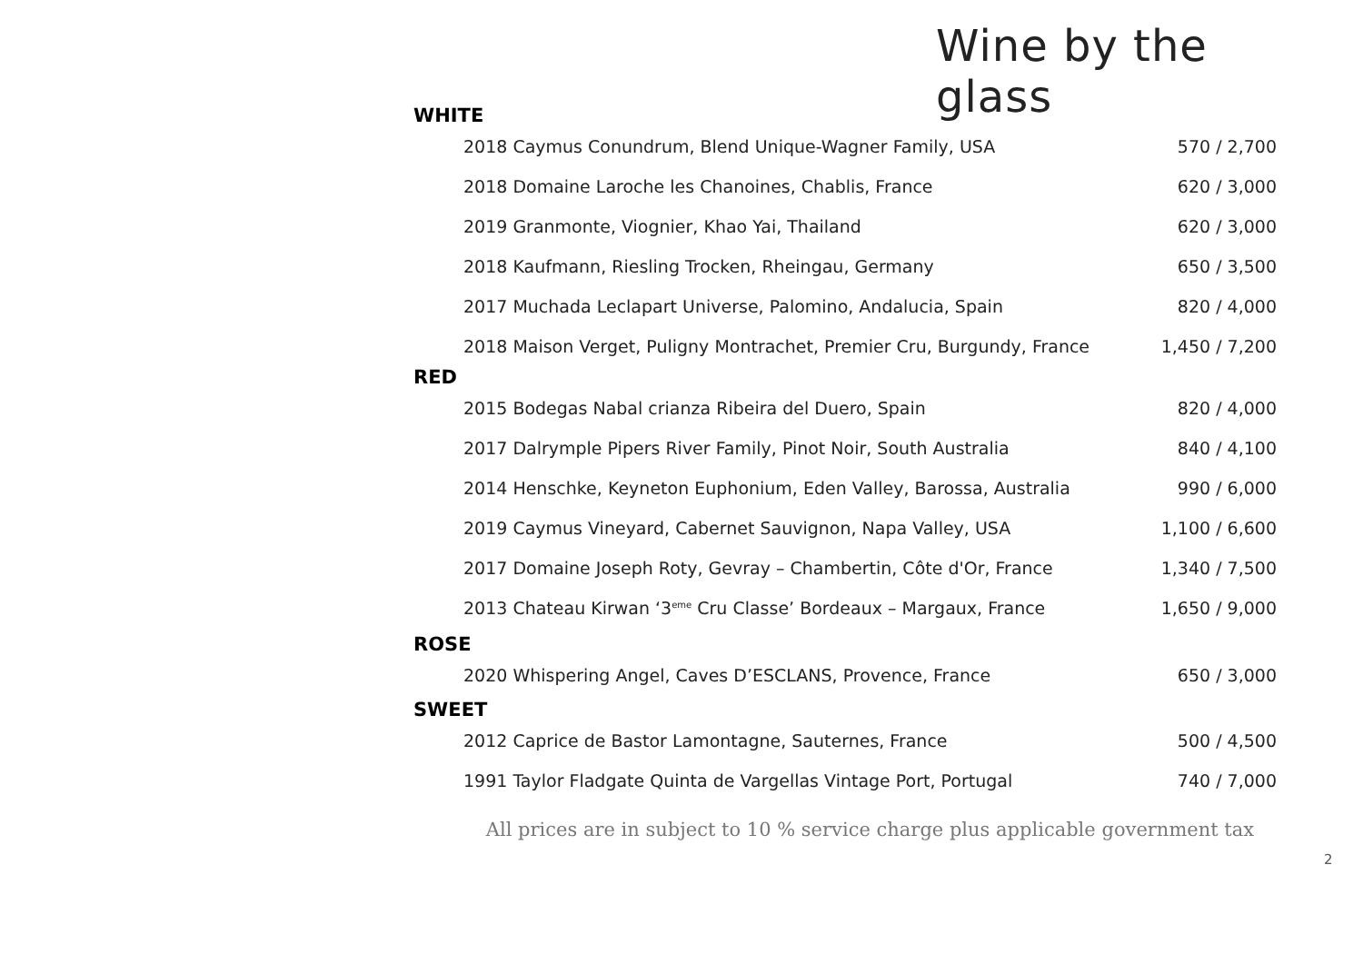Wine by the glass
WHITE
| 2018 Caymus Conundrum, Blend Unique-Wagner Family, USA | 570 / 2,700 |
| 2018 Domaine Laroche les Chanoines, Chablis, France | 620 / 3,000 |
| 2019 Granmonte, Viognier, Khao Yai, Thailand | 620 / 3,000 |
| 2018 Kaufmann, Riesling Trocken, Rheingau, Germany | 650 / 3,500 |
| 2017 Muchada Leclapart Universe, Palomino, Andalucia, Spain | 820 / 4,000 |
| 2018 Maison Verget, Puligny Montrachet, Premier Cru, Burgundy, France | 1,450 / 7,200 |
RED
| 2015 Bodegas Nabal crianza Ribeira del Duero, Spain | 820 / 4,000 |
| 2017 Dalrymple Pipers River Family, Pinot Noir, South Australia | 840 / 4,100 |
| 2014 Henschke, Keyneton Euphonium, Eden Valley, Barossa, Australia | 990 / 6,000 |
| 2019 Caymus Vineyard, Cabernet Sauvignon, Napa Valley, USA | 1,100 / 6,600 |
| 2017 Domaine Joseph Roty, Gevray – Chambertin, Côte d'Or, France | 1,340 / 7,500 |
| 2013 Chateau Kirwan ‘3<sup>eme</sup> Cru Classe’ Bordeaux – Margaux, France | 1,650 / 9,000 |
ROSE
| 2020 Whispering Angel, Caves D’ESCLANS, Provence, France | 650 / 3,000 |
SWEET
| 2012 Caprice de Bastor Lamontagne, Sauternes, France | 500 / 4,500 |
| 1991 Taylor Fladgate Quinta de Vargellas Vintage Port, Portugal | 740 / 7,000 |
All prices are in subject to 10 % service charge plus applicable government tax
2